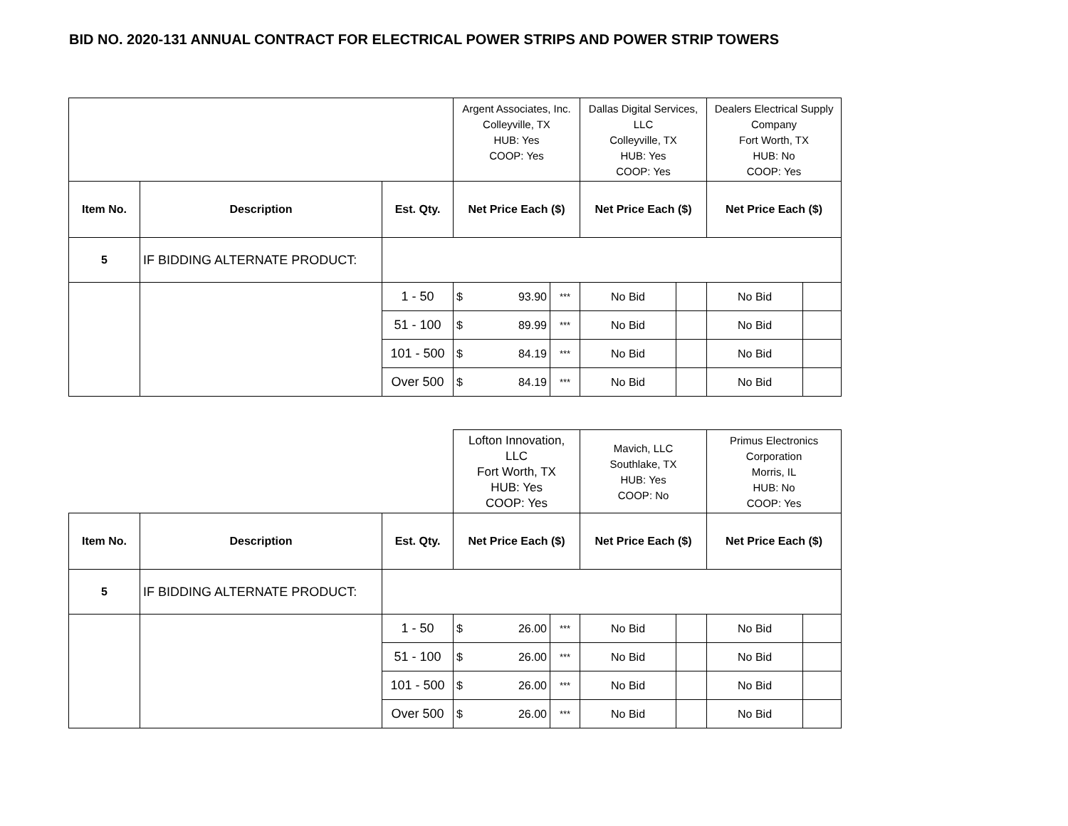BID NO. 2020-131 ANNUAL CONTRACT FOR ELECTRICAL POWER STRIPS AND POWER STRIP TOWERS
| | | | Argent Associates, Inc. Colleyville, TX HUB: Yes COOP: Yes | | | Dallas Digital Services, LLC Colleyville, TX HUB: Yes COOP: Yes | | Dealers Electrical Supply Company Fort Worth, TX HUB: No COOP: Yes | |
| Item No. | Description | Est. Qty. | Net Price Each ($) | | | Net Price Each ($) | | Net Price Each ($) | |
| 5 | IF BIDDING ALTERNATE PRODUCT: | | | | | | | | |
| | | 1 - 50 | $ | 93.90 | *** | No Bid | | No Bid | |
| | | 51 - 100 | $ | 89.99 | *** | No Bid | | No Bid | |
| | | 101 - 500 | $ | 84.19 | *** | No Bid | | No Bid | |
| | | Over 500 | $ | 84.19 | *** | No Bid | | No Bid | |
| | | | Lofton Innovation, LLC Fort Worth, TX HUB: Yes COOP: Yes | | | Mavich, LLC Southlake, TX HUB: Yes COOP: No | | Primus Electronics Corporation Morris, IL HUB: No COOP: Yes | |
| Item No. | Description | Est. Qty. | Net Price Each ($) | | | Net Price Each ($) | | Net Price Each ($) | |
| 5 | IF BIDDING ALTERNATE PRODUCT: | | | | | | | | |
| | | 1 - 50 | $ | 26.00 | *** | No Bid | | No Bid | |
| | | 51 - 100 | $ | 26.00 | *** | No Bid | | No Bid | |
| | | 101 - 500 | $ | 26.00 | *** | No Bid | | No Bid | |
| | | Over 500 | $ | 26.00 | *** | No Bid | | No Bid | |